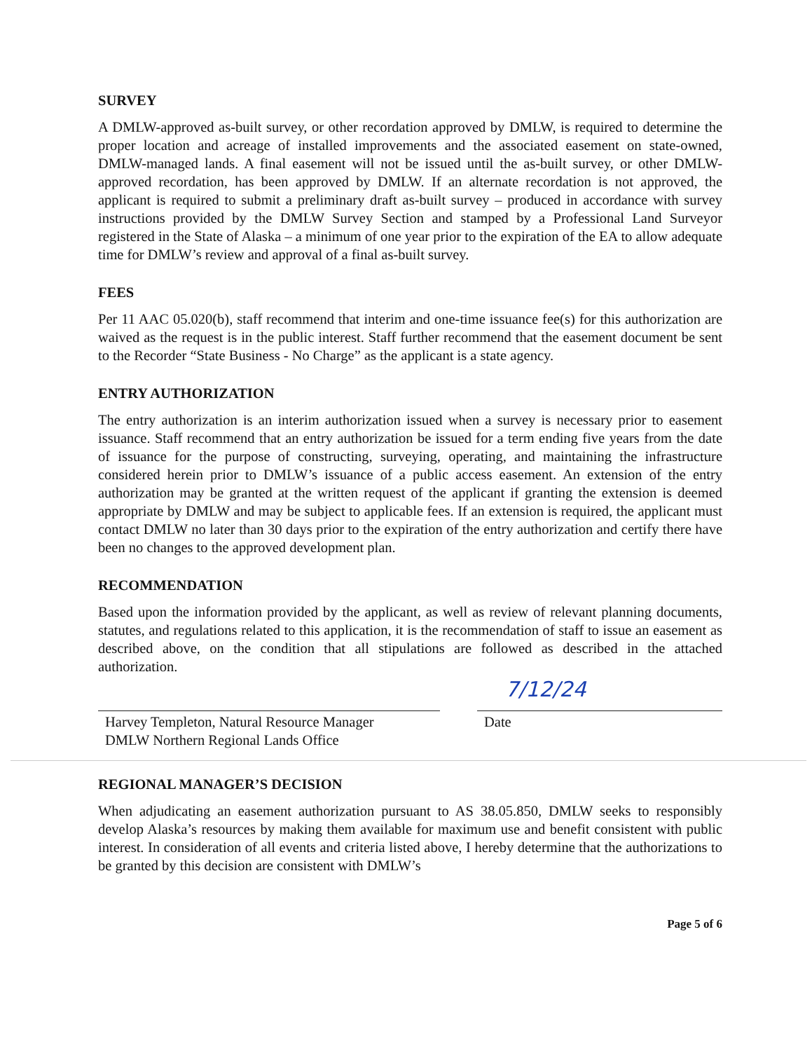SURVEY
A DMLW-approved as-built survey, or other recordation approved by DMLW, is required to determine the proper location and acreage of installed improvements and the associated easement on state-owned, DMLW-managed lands. A final easement will not be issued until the as-built survey, or other DMLW-approved recordation, has been approved by DMLW. If an alternate recordation is not approved, the applicant is required to submit a preliminary draft as-built survey – produced in accordance with survey instructions provided by the DMLW Survey Section and stamped by a Professional Land Surveyor registered in the State of Alaska – a minimum of one year prior to the expiration of the EA to allow adequate time for DMLW’s review and approval of a final as-built survey.
FEES
Per 11 AAC 05.020(b), staff recommend that interim and one-time issuance fee(s) for this authorization are waived as the request is in the public interest. Staff further recommend that the easement document be sent to the Recorder “State Business - No Charge” as the applicant is a state agency.
ENTRY AUTHORIZATION
The entry authorization is an interim authorization issued when a survey is necessary prior to easement issuance. Staff recommend that an entry authorization be issued for a term ending five years from the date of issuance for the purpose of constructing, surveying, operating, and maintaining the infrastructure considered herein prior to DMLW’s issuance of a public access easement. An extension of the entry authorization may be granted at the written request of the applicant if granting the extension is deemed appropriate by DMLW and may be subject to applicable fees. If an extension is required, the applicant must contact DMLW no later than 30 days prior to the expiration of the entry authorization and certify there have been no changes to the approved development plan.
RECOMMENDATION
Based upon the information provided by the applicant, as well as review of relevant planning documents, statutes, and regulations related to this application, it is the recommendation of staff to issue an easement as described above, on the condition that all stipulations are followed as described in the attached authorization.
Harvey Templeton, Natural Resource Manager
DMLW Northern Regional Lands Office
7/12/24
Date
REGIONAL MANAGER’S DECISION
When adjudicating an easement authorization pursuant to AS 38.05.850, DMLW seeks to responsibly develop Alaska’s resources by making them available for maximum use and benefit consistent with public interest. In consideration of all events and criteria listed above, I hereby determine that the authorizations to be granted by this decision are consistent with DMLW’s
Page 5 of 6